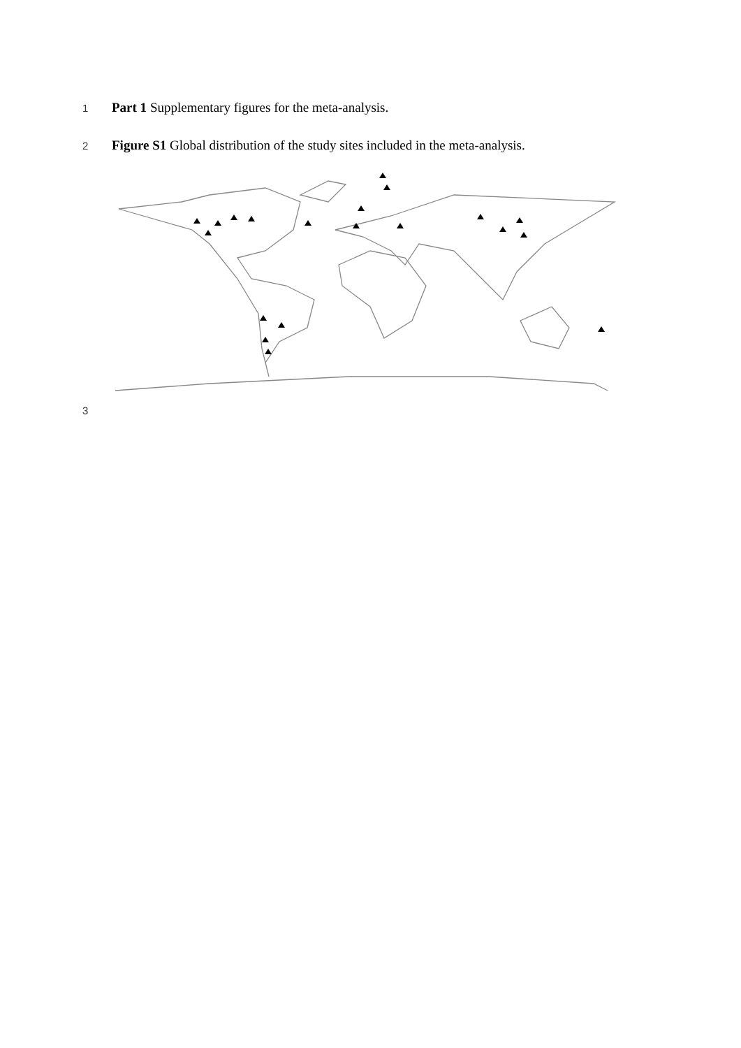1 Part 1 Supplementary figures for the meta-analysis.
2 Figure S1 Global distribution of the study sites included in the meta-analysis.
3